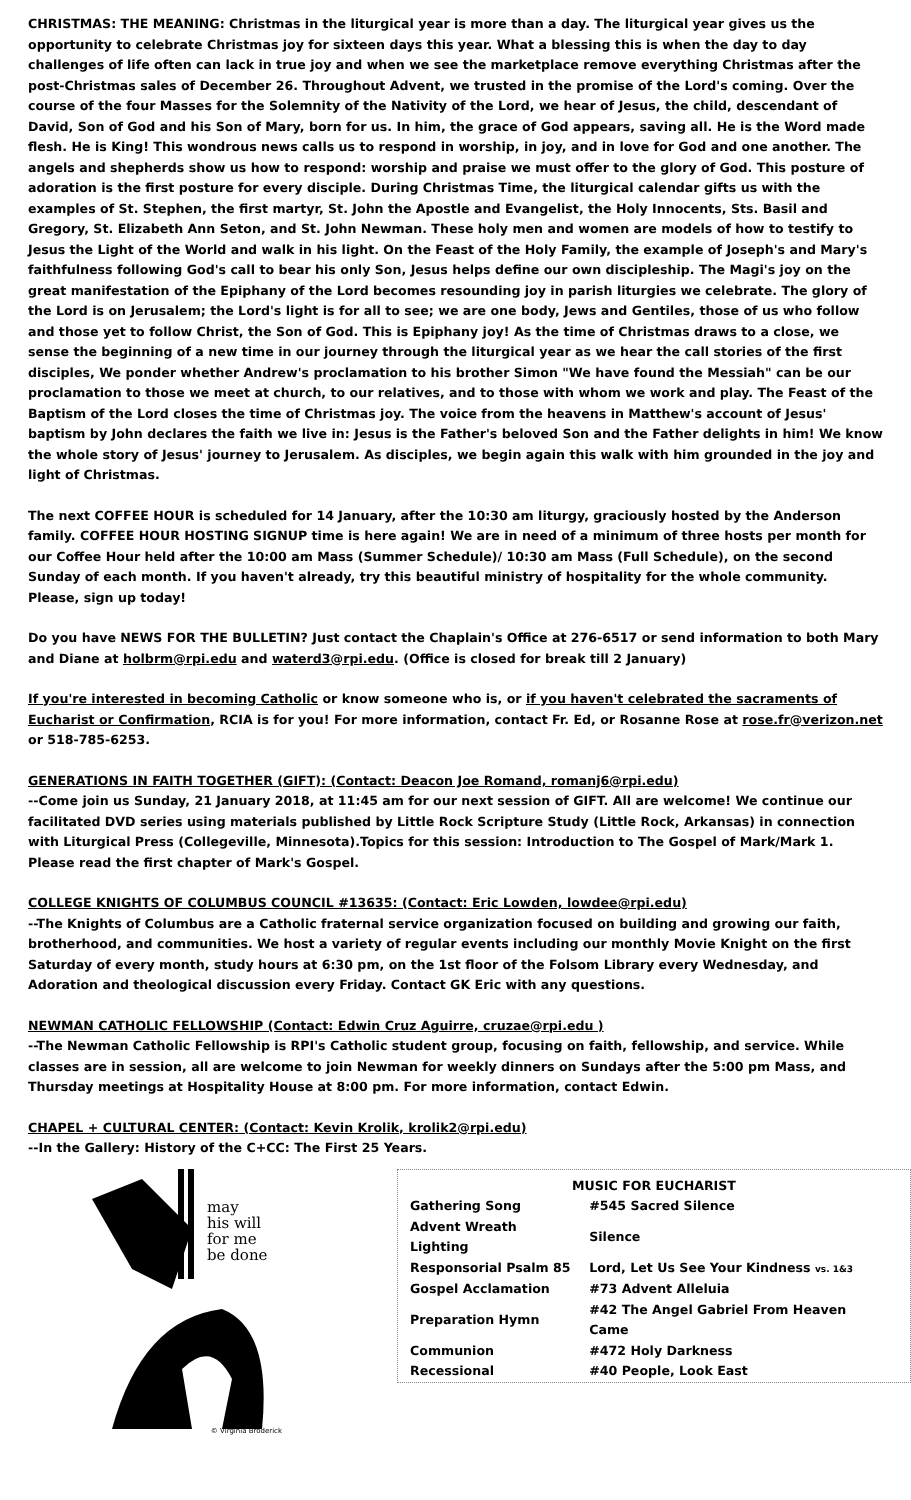CHRISTMAS: THE MEANING: Christmas in the liturgical year is more than a day. The liturgical year gives us the opportunity to celebrate Christmas joy for sixteen days this year. What a blessing this is when the day to day challenges of life often can lack in true joy and when we see the marketplace remove everything Christmas after the post-Christmas sales of December 26. Throughout Advent, we trusted in the promise of the Lord's coming. Over the course of the four Masses for the Solemnity of the Nativity of the Lord, we hear of Jesus, the child, descendant of David, Son of God and his Son of Mary, born for us. In him, the grace of God appears, saving all. He is the Word made flesh. He is King! This wondrous news calls us to respond in worship, in joy, and in love for God and one another. The angels and shepherds show us how to respond: worship and praise we must offer to the glory of God. This posture of adoration is the first posture for every disciple. During Christmas Time, the liturgical calendar gifts us with the examples of St. Stephen, the first martyr, St. John the Apostle and Evangelist, the Holy Innocents, Sts. Basil and Gregory, St. Elizabeth Ann Seton, and St. John Newman. These holy men and women are models of how to testify to Jesus the Light of the World and walk in his light. On the Feast of the Holy Family, the example of Joseph's and Mary's faithfulness following God's call to bear his only Son, Jesus helps define our own discipleship. The Magi's joy on the great manifestation of the Epiphany of the Lord becomes resounding joy in parish liturgies we celebrate. The glory of the Lord is on Jerusalem; the Lord's light is for all to see; we are one body, Jews and Gentiles, those of us who follow and those yet to follow Christ, the Son of God. This is Epiphany joy! As the time of Christmas draws to a close, we sense the beginning of a new time in our journey through the liturgical year as we hear the call stories of the first disciples, We ponder whether Andrew's proclamation to his brother Simon "We have found the Messiah" can be our proclamation to those we meet at church, to our relatives, and to those with whom we work and play. The Feast of the Baptism of the Lord closes the time of Christmas joy. The voice from the heavens in Matthew's account of Jesus' baptism by John declares the faith we live in: Jesus is the Father's beloved Son and the Father delights in him! We know the whole story of Jesus' journey to Jerusalem. As disciples, we begin again this walk with him grounded in the joy and light of Christmas.
The next COFFEE HOUR is scheduled for 14 January, after the 10:30 am liturgy, graciously hosted by the Anderson family. COFFEE HOUR HOSTING SIGNUP time is here again! We are in need of a minimum of three hosts per month for our Coffee Hour held after the 10:00 am Mass (Summer Schedule)/ 10:30 am Mass (Full Schedule), on the second Sunday of each month. If you haven't already, try this beautiful ministry of hospitality for the whole community. Please, sign up today!
Do you have NEWS FOR THE BULLETIN? Just contact the Chaplain's Office at 276-6517 or send information to both Mary and Diane at holbrm@rpi.edu and waterd3@rpi.edu. (Office is closed for break till 2 January)
If you're interested in becoming Catholic or know someone who is, or if you haven't celebrated the sacraments of Eucharist or Confirmation, RCIA is for you! For more information, contact Fr. Ed, or Rosanne Rose at rose.fr@verizon.net or 518-785-6253.
GENERATIONS IN FAITH TOGETHER (GIFT): (Contact: Deacon Joe Romand, romanj6@rpi.edu)
--Come join us Sunday, 21 January 2018, at 11:45 am for our next session of GIFT. All are welcome! We continue our facilitated DVD series using materials published by Little Rock Scripture Study (Little Rock, Arkansas) in connection with Liturgical Press (Collegeville, Minnesota).Topics for this session: Introduction to The Gospel of Mark/Mark 1. Please read the first chapter of Mark's Gospel.
COLLEGE KNIGHTS OF COLUMBUS COUNCIL #13635: (Contact: Eric Lowden, lowdee@rpi.edu)
--The Knights of Columbus are a Catholic fraternal service organization focused on building and growing our faith, brotherhood, and communities. We host a variety of regular events including our monthly Movie Knight on the first Saturday of every month, study hours at 6:30 pm, on the 1st floor of the Folsom Library every Wednesday, and Adoration and theological discussion every Friday. Contact GK Eric with any questions.
NEWMAN CATHOLIC FELLOWSHIP (Contact: Edwin Cruz Aguirre, cruzae@rpi.edu )
--The Newman Catholic Fellowship is RPI's Catholic student group, focusing on faith, fellowship, and service. While classes are in session, all are welcome to join Newman for weekly dinners on Sundays after the 5:00 pm Mass, and Thursday meetings at Hospitality House at 8:00 pm. For more information, contact Edwin.
CHAPEL + CULTURAL CENTER: (Contact: Kevin Krolik, krolik2@rpi.edu)
--In the Gallery: History of the C+CC: The First 25 Years.
may
his will
for me
be done
© Virginia Broderick
MUSIC FOR EUCHARIST
| Gathering Song | #545 Sacred Silence |
| Advent Wreath Lighting | Silence |
| Responsorial Psalm 85 | Lord, Let Us See Your Kindness vs. 1&3 |
| Gospel Acclamation | #73 Advent Alleluia |
| Preparation Hymn | #42 The Angel Gabriel From Heaven Came |
| Communion | #472 Holy Darkness |
| Recessional | #40 People, Look East |